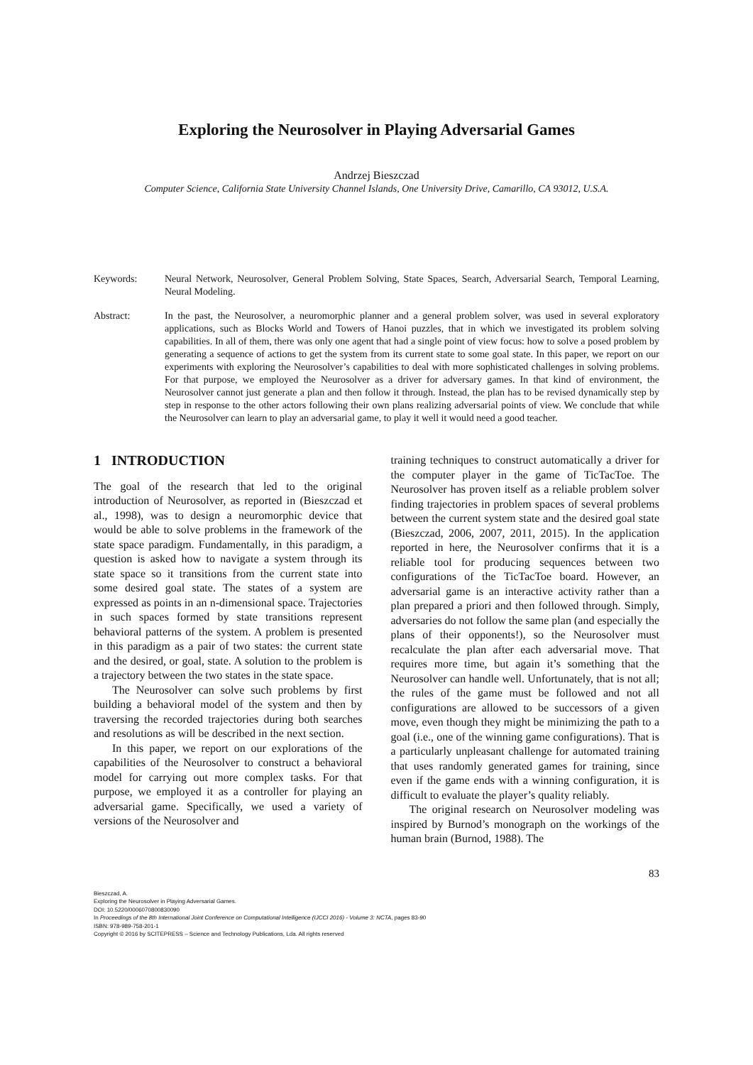Exploring the Neurosolver in Playing Adversarial Games
Andrzej Bieszczad
Computer Science, California State University Channel Islands, One University Drive, Camarillo, CA 93012, U.S.A.
Keywords: Neural Network, Neurosolver, General Problem Solving, State Spaces, Search, Adversarial Search, Temporal Learning, Neural Modeling.
Abstract: In the past, the Neurosolver, a neuromorphic planner and a general problem solver, was used in several exploratory applications, such as Blocks World and Towers of Hanoi puzzles, that in which we investigated its problem solving capabilities. In all of them, there was only one agent that had a single point of view focus: how to solve a posed problem by generating a sequence of actions to get the system from its current state to some goal state. In this paper, we report on our experiments with exploring the Neurosolver’s capabilities to deal with more sophisticated challenges in solving problems. For that purpose, we employed the Neurosolver as a driver for adversary games. In that kind of environment, the Neurosolver cannot just generate a plan and then follow it through. Instead, the plan has to be revised dynamically step by step in response to the other actors following their own plans realizing adversarial points of view. We conclude that while the Neurosolver can learn to play an adversarial game, to play it well it would need a good teacher.
1 INTRODUCTION
The goal of the research that led to the original introduction of Neurosolver, as reported in (Bieszczad et al., 1998), was to design a neuromorphic device that would be able to solve problems in the framework of the state space paradigm. Fundamentally, in this paradigm, a question is asked how to navigate a system through its state space so it transitions from the current state into some desired goal state. The states of a system are expressed as points in an n-dimensional space. Trajectories in such spaces formed by state transitions represent behavioral patterns of the system. A problem is presented in this paradigm as a pair of two states: the current state and the desired, or goal, state. A solution to the problem is a trajectory between the two states in the state space.
The Neurosolver can solve such problems by first building a behavioral model of the system and then by traversing the recorded trajectories during both searches and resolutions as will be described in the next section.
In this paper, we report on our explorations of the capabilities of the Neurosolver to construct a behavioral model for carrying out more complex tasks. For that purpose, we employed it as a controller for playing an adversarial game. Specifically, we used a variety of versions of the Neurosolver and
training techniques to construct automatically a driver for the computer player in the game of TicTacToe. The Neurosolver has proven itself as a reliable problem solver finding trajectories in problem spaces of several problems between the current system state and the desired goal state (Bieszczad, 2006, 2007, 2011, 2015). In the application reported in here, the Neurosolver confirms that it is a reliable tool for producing sequences between two configurations of the TicTacToe board. However, an adversarial game is an interactive activity rather than a plan prepared a priori and then followed through. Simply, adversaries do not follow the same plan (and especially the plans of their opponents!), so the Neurosolver must recalculate the plan after each adversarial move. That requires more time, but again it’s something that the Neurosolver can handle well. Unfortunately, that is not all; the rules of the game must be followed and not all configurations are allowed to be successors of a given move, even though they might be minimizing the path to a goal (i.e., one of the winning game configurations). That is a particularly unpleasant challenge for automated training that uses randomly generated games for training, since even if the game ends with a winning configuration, it is difficult to evaluate the player’s quality reliably.
The original research on Neurosolver modeling was inspired by Burnod’s monograph on the workings of the human brain (Burnod, 1988). The
83
Bieszczad, A.
Exploring the Neurosolver in Playing Adversarial Games.
DOI: 10.5220/0006070800830090
In Proceedings of the 8th International Joint Conference on Computational Intelligence (IJCCI 2016) - Volume 3: NCTA, pages 83-90
ISBN: 978-989-758-201-1
Copyright © 2016 by SCITEPRESS – Science and Technology Publications, Lda. All rights reserved